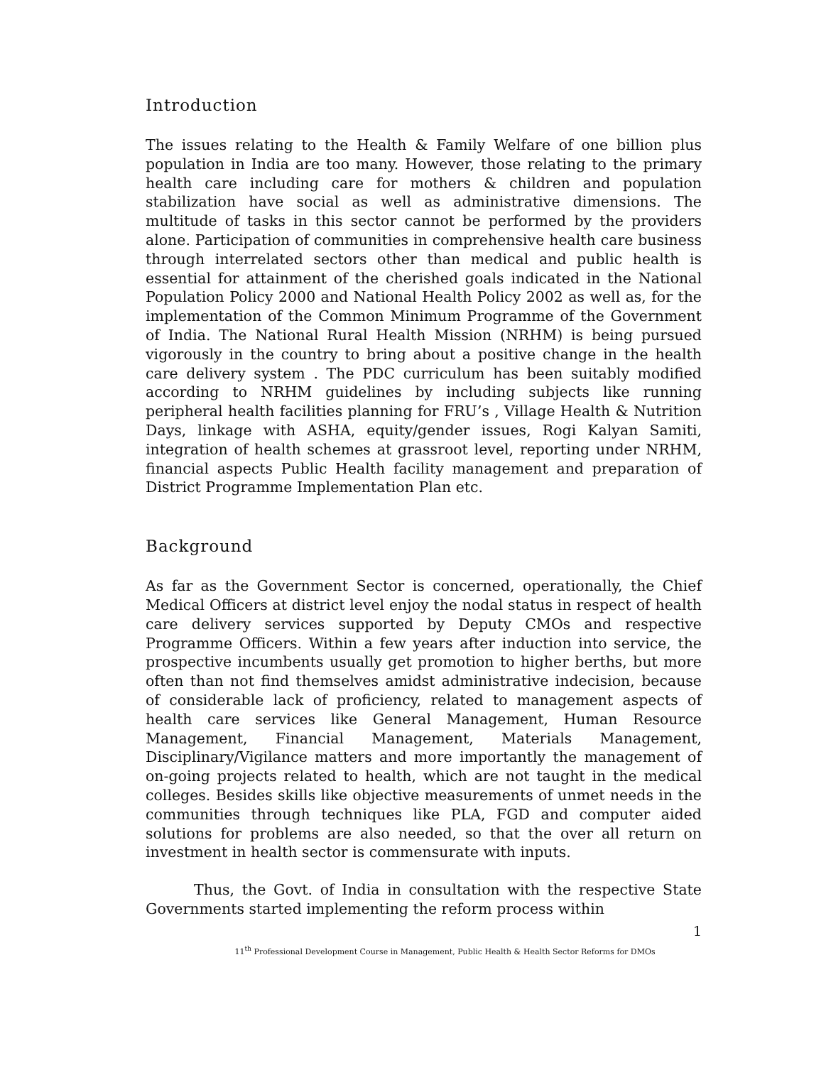Introduction
The issues relating to the Health & Family Welfare of one billion plus population in India are too many. However, those relating to the primary health care including care for mothers & children and population stabilization have social as well as administrative dimensions. The multitude of tasks in this sector cannot be performed by the providers alone. Participation of communities in comprehensive health care business through interrelated sectors other than medical and public health is essential for attainment of the cherished goals indicated in the National Population Policy 2000 and National Health Policy 2002 as well as, for the implementation of the Common Minimum Programme of the Government of India. The National Rural Health Mission (NRHM) is being pursued vigorously in the country to bring about a positive change in the health care delivery system . The PDC curriculum has been suitably modified according to NRHM guidelines by including subjects like running peripheral health facilities planning for FRU’s , Village Health & Nutrition Days, linkage with ASHA, equity/gender issues, Rogi Kalyan Samiti, integration of health schemes at grassroot level, reporting under NRHM, financial aspects Public Health facility management and preparation of District Programme Implementation Plan etc.
Background
As far as the Government Sector is concerned, operationally, the Chief Medical Officers at district level enjoy the nodal status in respect of health care delivery services supported by Deputy CMOs and respective Programme Officers. Within a few years after induction into service, the prospective incumbents usually get promotion to higher berths, but more often than not find themselves amidst administrative indecision, because of considerable lack of proficiency, related to management aspects of health care services like General Management, Human Resource Management, Financial Management, Materials Management, Disciplinary/Vigilance matters and more importantly the management of on-going projects related to health, which are not taught in the medical colleges. Besides skills like objective measurements of unmet needs in the communities through techniques like PLA, FGD and computer aided solutions for problems are also needed, so that the over all return on investment in health sector is commensurate with inputs.
Thus, the Govt. of India in consultation with the respective State Governments started implementing the reform process within
1
11<sup>th</sup> Professional Development Course in Management, Public Health & Health Sector Reforms for DMOs